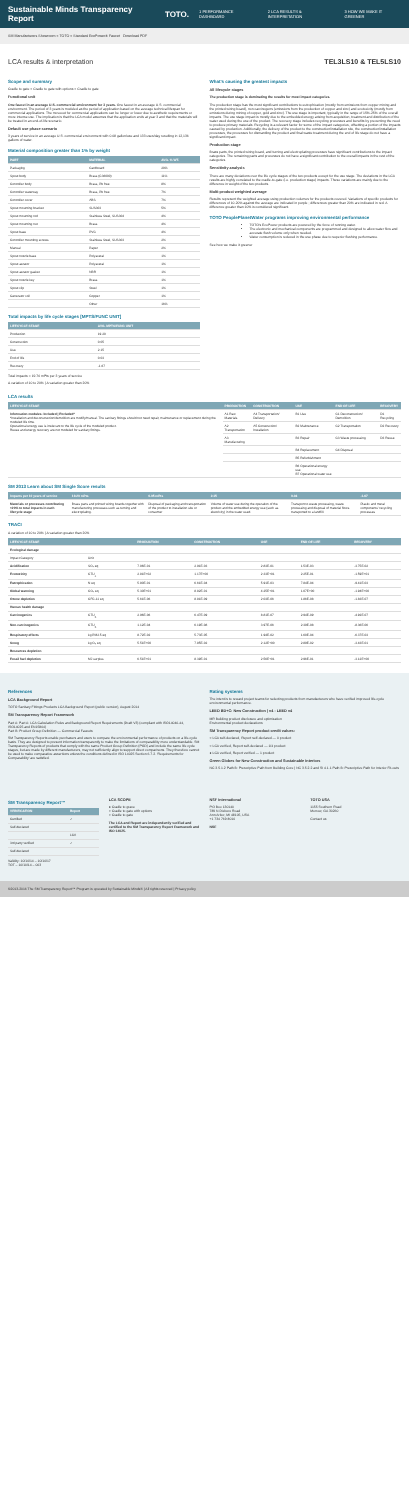Sustainable Minds Transparency Report TOTO. 1 PERFORMANCE DASHBOARD 2 LCA RESULTS & INTERPRETATION 3 HOW WE MAKE IT GREENER
SM Manufacturers Showroom » TOTO » Standard EcoPower® Faucet Download PDF
LCA results & interpretation TEL3LS10 & TEL5LS10
Scope and summary
Cradle to gate ○ Cradle to gate with options ○ Cradle to gate
Functional unit
One faucet in an average U.S. commercial environment for 3 years. One faucet in an average U.S. commercial environment. The period of 3 years is modeled as the period of application based on the average technical lifespan for commercial applications. The moveout for commercial applications can be longer or lower due to aesthetic requirements or more intense use. The implication is that the LCA model assumes that the application ends at year 3 and that the materials will be treated in an end-of-life scenario.
Default use phase scenario
3 years of service in an average U.S. commercial environment with 0.08 gallon/use and 133 uses/day resulting in 12,136 gallons of water.
Material composition greater than 1% by weight
| PART | MATERIAL | AVG. % WT. |
| --- | --- | --- |
| Packaging | Cardboard | 20% |
| Spout body | Brass (C36000) | 11% |
| Controller body | Brass, Pb free | 8% |
| Controller waterway | Brass, Pb free | 7% |
| Controller cover | ABS | 7% |
| Spout mounting bracket | SUS303 | 5% |
| Spout mounting rod | Stainless Steel, SUS304 | 4% |
| Spout mounting nut | Brass | 4% |
| Spout base | PVC | 4% |
| Controller mounting screws | Stainless Steel, SUS303 | 2% |
| Manual | Paper | 2% |
| Spout nozzle base | Polyacetal | 1% |
| Spout aerator | Polyacetal | 1% |
| Spout aerator gasket | NBR | 1% |
| Spout nozzle key | Brass | 1% |
| Spout clip | Steel | 1% |
| Generator coil | Copper | 1% |
| | Other | 16% |
Total impacts by life cycle stages [MPTS/FUNC UNIT]
| LIFECYCLE STAGE | AVG. MPTS/FUNC UNIT |
| --- | --- |
| Production | 19.20 |
| Construction | 0.05 |
| Use | 2.15 |
| End of life | 0.03 |
| Recovery | -1.67 |
Total impacts = 19.76 mPts per 3 years of service
Δ variation of 10 to 20% | Δ variation greater than 20%
What's causing the greatest impacts
All lifecycle stages
The production stage is dominating the results for most impact categories.
The production stage has the most significant contributions to eutrophication (mostly from emissions from copper mining and the printed wiring board), non carcinogens (emissions from the production of copper and zinc) and ecotoxicity (mostly from emissions during mining of copper, gold and zinc). The use stage is important, typically in the range of 15%-25% of the overall impacts. The use stage impact is mostly due to the embedded energy arising from acquisition, treatment and distribution of the water used during the use of the product. The recovery stage includes recycling processes and benefits by preventing the need to produce primary materials. Recycling is a relevant factor for some of the impact categories, offsetting a portion of the impacts caused by production. Additionally, the delivery of the product to the construction/installation site, the construction/installation processes, the processes for dismantling the product and final waste treatment during the end of life stage do not have a significant impact.
Production stage
Brass parts, the printed wiring board, and turning and electroplating processes have significant contributions to the impact categories. The remaining parts and processes do not have a significant contribution to the overall impacts in the rest of the categories.
Sensitivity analysis
There are many deviations over the life cycle stages of the two products except for the use stage. The deviations in the LCA results are highly correlated to the cradle-to-gate (i.e. production stage) impacts. These variations are mainly due to the difference in weight of the two products.
Multi-product weighted average
Results represent the weighted average using production volumes for the products covered. Variations of specific products for differences of 10-20% against the average are indicated in purple ; differences greater than 20% are indicated in red. A difference greater than 10% is considered significant.
TOTO PeoplePlanetWater programs improving environmental performance
TOTO's EcoPower products are powered by the force of running water.
The electronic and mechanical components are programmed and designed to allow water flow and accurate flush volume only when needed.
Water consumption is reduced in the use phase due to superior flushing performance.
See how we make it greener
LCA results
| LIFECYCLE STAGE | PRODUCTION | CONSTRUCTION | USE | END OF LIFE | RECOVERY |
| --- | --- | --- | --- | --- | --- |
| Information modules: Included / Excluded* *Installation and deconstruction/demolition are modify/manual. The sanitary fittings should not need repair, maintenance or replacement during the modeled life time. Operational energy use is irrelevant to the life cycle of the modeled product. Reuse and energy recovery are not modeled for sanitary fittings. | A1 Raw Materials | A4 Transportation/ Delivery | B1 Use | C1 Deconstruction/ Demolition | D1 Recycling |
| | A2 Transportation | A5 Construction/ Installation | B2 Maintenance | C2 Transportation | D2 Recovery |
| | A3 Manufacturing | | B3 Repair | C3 Waste processing | D3 Reuse |
| | | | B4 Replacement | C4 Disposal | |
| | | | B5 Refurbishment | | |
| | | | B6 Operational energy use B7 Operational water use | | |
SM 2013 Learn about SM Single Score results
| Impacts per 10 years of service | 19.20 mPts | 0.05 mPts | 2.15 | 0.03 | -1.67 |
| --- | --- | --- | --- | --- | --- |
| Materials or processes contributing >20% to total impacts in each lifecycle stage | Brass parts and printed wiring boards together with manufacturing processes such as turning and electroplating. | Disposal of packaging and transportation of the product to installation site or consumer | Volume of water use during the operation of the product and the embedded energy use (such as electricity) in the water used. | Transport to waste processing, waste processing and disposal of material flows transported to a landfill. | Plastic and metal components' recycling processes |
TRACI
Δ variation of 10 to 20% | Δ variation greater than 20%
| LIFECYCLE STAGE | | PRODUCTION | CONSTRUCTION | USE | END OF LIFE | RECOVERY |
| --- | --- | --- | --- | --- | --- | --- |
| Ecological damage | | | | | | |
| Impact Category | Unit | | | | | |
| Acidification | SO₂ eq | 7.06E-01 | 2.91E-03 | 2.83E-01 | 1.53E-03 | -3.75E-02 |
| Ecotoxicity | CTU<sub>e</sub> | 2.81E+02 | 1.17E+00 | 2.33E+01 | 2.25E-01 | -1.59E+01 |
| Eutrophication | N eq | 5.80E-01 | 6.61E-04 | 5.91E-03 | 7.84E-04 | -9.41E-03 |
| Global warming | CO₂ eq | 5.30E+01 | 8.82E-01 | 4.25E+01 | 1.07E+00 | -1.94E+00 |
| Ozone depletion | CFC-11 eq | 5.61E-06 | 8.81E-09 | 2.03E-06 | 1.86E-08 | -1.83E-07 |
| Human health damage | | | | | | |
| Carcinogenics | CTU<sub>h</sub> | 2.96E-06 | 6.47E-09 | 8.81E-07 | 2.94E-09 | -4.92E-07 |
| Non-carcinogenics | CTU<sub>h</sub> | 1.12E-04 | 6.19E-08 | 3.97E-06 | 2.39E-08 | -8.36E-06 |
| Respiratory effects | kg PM2.5 eq | 8.72E-02 | 5.73E-05 | 1.94E-02 | 1.60E-04 | -6.37E-03 |
| Smog | kg O₃ eq | 5.51E+00 | 7.85E-02 | 2.12E+00 | 2.89E-02 | -3.43E-01 |
| Resources depletion | | | | | | |
| Fossil fuel depletion | MJ surplus | 6.51E+01 | 8.39E-01 | 2.56E+01 | 2.96E-01 | -3.12E+00 |
References
LCA Background Report
TOTO Sanitary Fittings Products LCA Background Report (public version), August 2014
SM Transparency Report Framework
Part A: Part A: LCA Calculation Rules and Background Report Requirements (Draft V3) (compliant with ISO14040-44, ISO14025 and EN15804)
Part B: Product Group Definition — Commercial Faucets
SM Transparency Reports enable purchasers and users to compare the environmental performance of products on a life-cycle basis. They are designed to present information transparently to make the limitations of comparability more understandable. SM Transparency Reports of products that comply with the same Product Group Definition (PGD) and include the same life cycle stages, but are made by different manufacturers, may not sufficiently align to support direct comparisons. They therefore cannot be used to make comparative assertions unless the conditions defined in ISO 14025 Section 6.7.2. 'Requirements for Comparability' are satisfied.
Rating systems
The intent is to reward project teams for selecting products from manufacturers who have verified improved life-cycle environmental performance.
LEED BD+C: New Construction | v4 - LEED v4
MR Building product disclosure and optimization
Environmental product declarations
SM Transparency Report product credit values:
○ LCA self-declared, Report self-declared — 0 product
○ LCA verified, Report self-declared — 1/4 product
● LCA verified, Report verified — 1 product
Green Globes for New Construction and Sustainable Interiors
NC 3.5.1.2 Path B: Prescriptive Path from Building Core | NC 3.5.2.2 and SI 4.1.1 Path B: Prescriptive Path for Interior Fit-outs
SM Transparency Report™
| VERIFICATION | Report |
| --- | --- |
| Certified | ✓ |
| Self-declared | |
| | LCA |
| 3rd party verified | ✓ |
| Self-declared | |
Validity: 10/10/14 – 10/10/17
TOT – 10/10/14 – 003
LCA SCOPE
● Cradle to grave
○ Cradle to gate with options
○ Cradle to gate
The LCA and Report are independently verified and certified to the SM Transparency Report Framework and ISO 14025.
NSF International
P.O Box 130140
789 N.Dixboro Road
Ann Arbor, MI 48105, USA
+1 734 769 8010
NSF
TOTO USA
1155 Southern Road
Morrow, GA 30260
Contact us
©2013-2016 The SM Transparency Report™ Program is operated by Sustainable Minds® | All rights reserved | Privacy policy